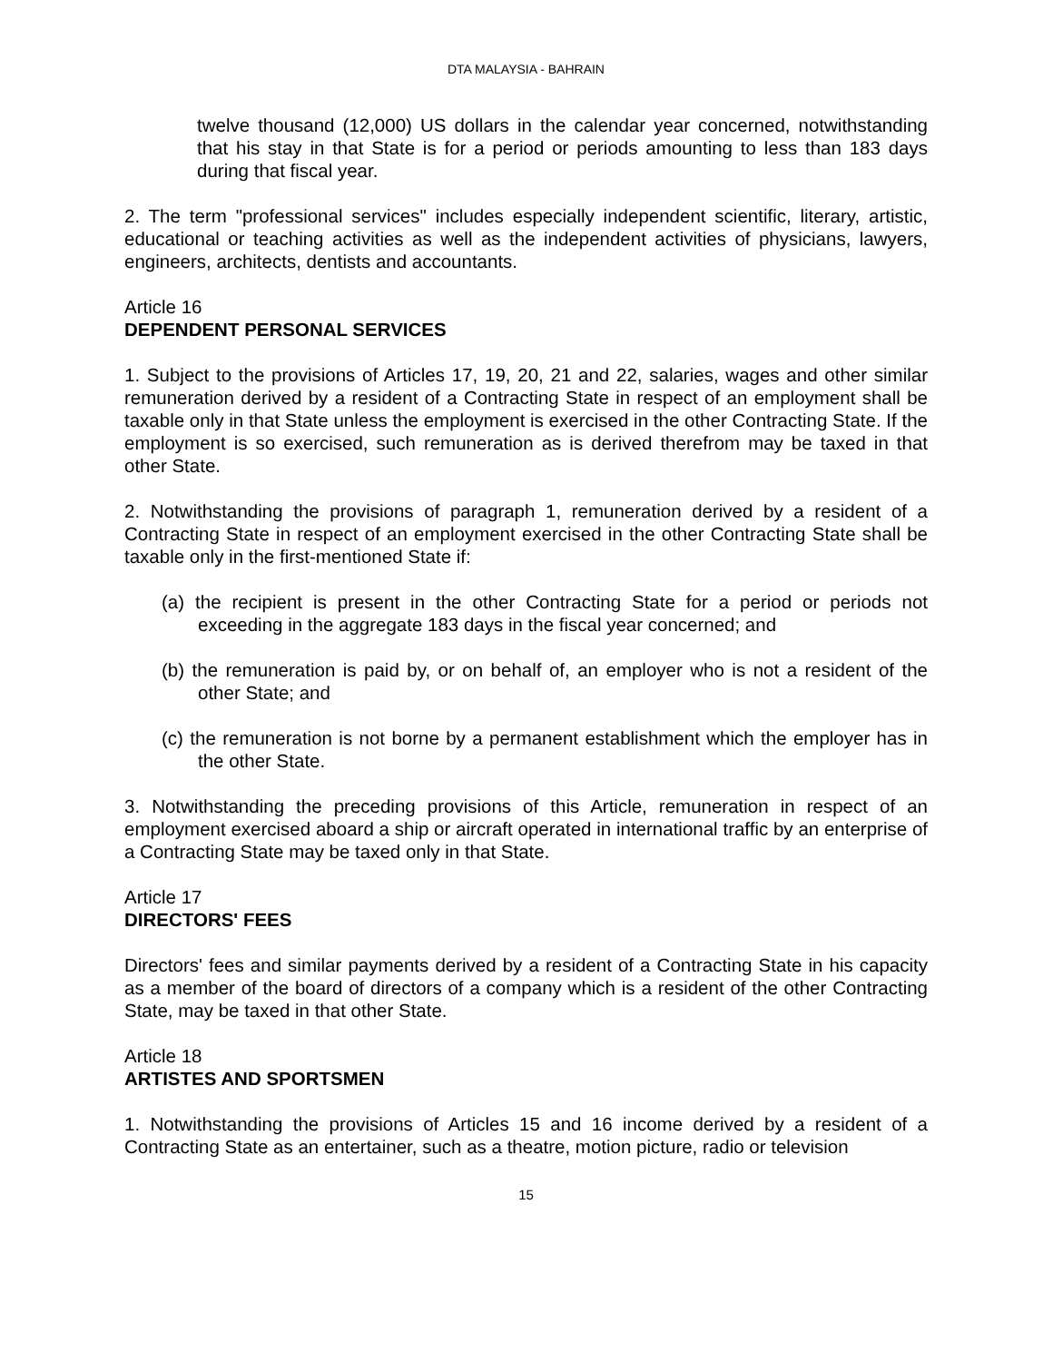DTA MALAYSIA - BAHRAIN
twelve thousand (12,000) US dollars in the calendar year concerned, notwithstanding that his stay in that State is for a period or periods amounting to less than 183 days during that fiscal year.
2. The term "professional services" includes especially independent scientific, literary, artistic, educational or teaching activities as well as the independent activities of physicians, lawyers, engineers, architects, dentists and accountants.
Article 16
DEPENDENT PERSONAL SERVICES
1. Subject to the provisions of Articles 17, 19, 20, 21 and 22, salaries, wages and other similar remuneration derived by a resident of a Contracting State in respect of an employment shall be taxable only in that State unless the employment is exercised in the other Contracting State. If the employment is so exercised, such remuneration as is derived therefrom may be taxed in that other State.
2. Notwithstanding the provisions of paragraph 1, remuneration derived by a resident of a Contracting State in respect of an employment exercised in the other Contracting State shall be taxable only in the first-mentioned State if:
(a) the recipient is present in the other Contracting State for a period or periods not exceeding in the aggregate 183 days in the fiscal year concerned; and
(b) the remuneration is paid by, or on behalf of, an employer who is not a resident of the other State; and
(c) the remuneration is not borne by a permanent establishment which the employer has in the other State.
3. Notwithstanding the preceding provisions of this Article, remuneration in respect of an employment exercised aboard a ship or aircraft operated in international traffic by an enterprise of a Contracting State may be taxed only in that State.
Article 17
DIRECTORS' FEES
Directors' fees and similar payments derived by a resident of a Contracting State in his capacity as a member of the board of directors of a company which is a resident of the other Contracting State, may be taxed in that other State.
Article 18
ARTISTES AND SPORTSMEN
1. Notwithstanding the provisions of Articles 15 and 16 income derived by a resident of a Contracting State as an entertainer, such as a theatre, motion picture, radio or television
15